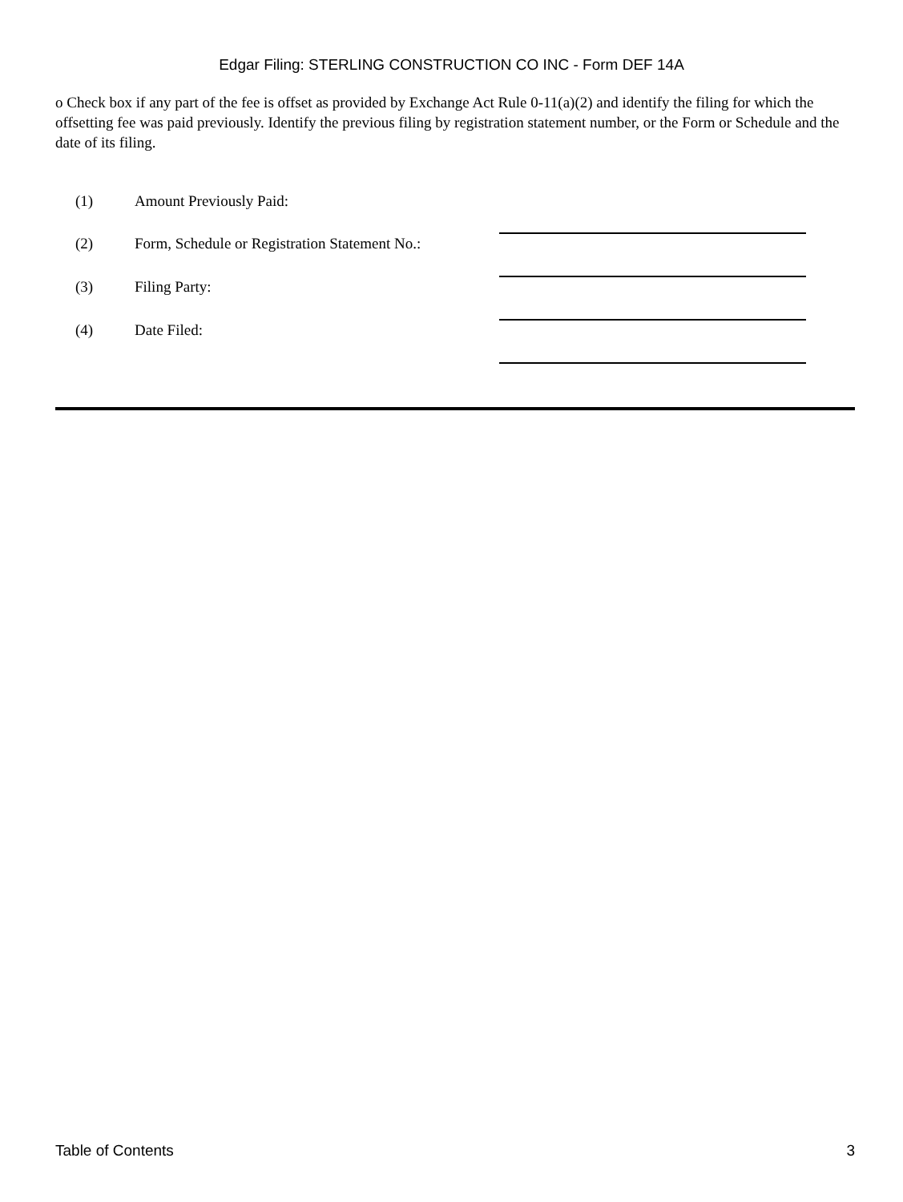Edgar Filing: STERLING CONSTRUCTION CO INC - Form DEF 14A
o Check box if any part of the fee is offset as provided by Exchange Act Rule 0-11(a)(2) and identify the filing for which the offsetting fee was paid previously. Identify the previous filing by registration statement number, or the Form or Schedule and the date of its filing.
| (1) | Amount Previously Paid: | |
| (2) | Form, Schedule or Registration Statement No.: | |
| (3) | Filing Party: | |
| (4) | Date Filed: | |
Table of Contents 3